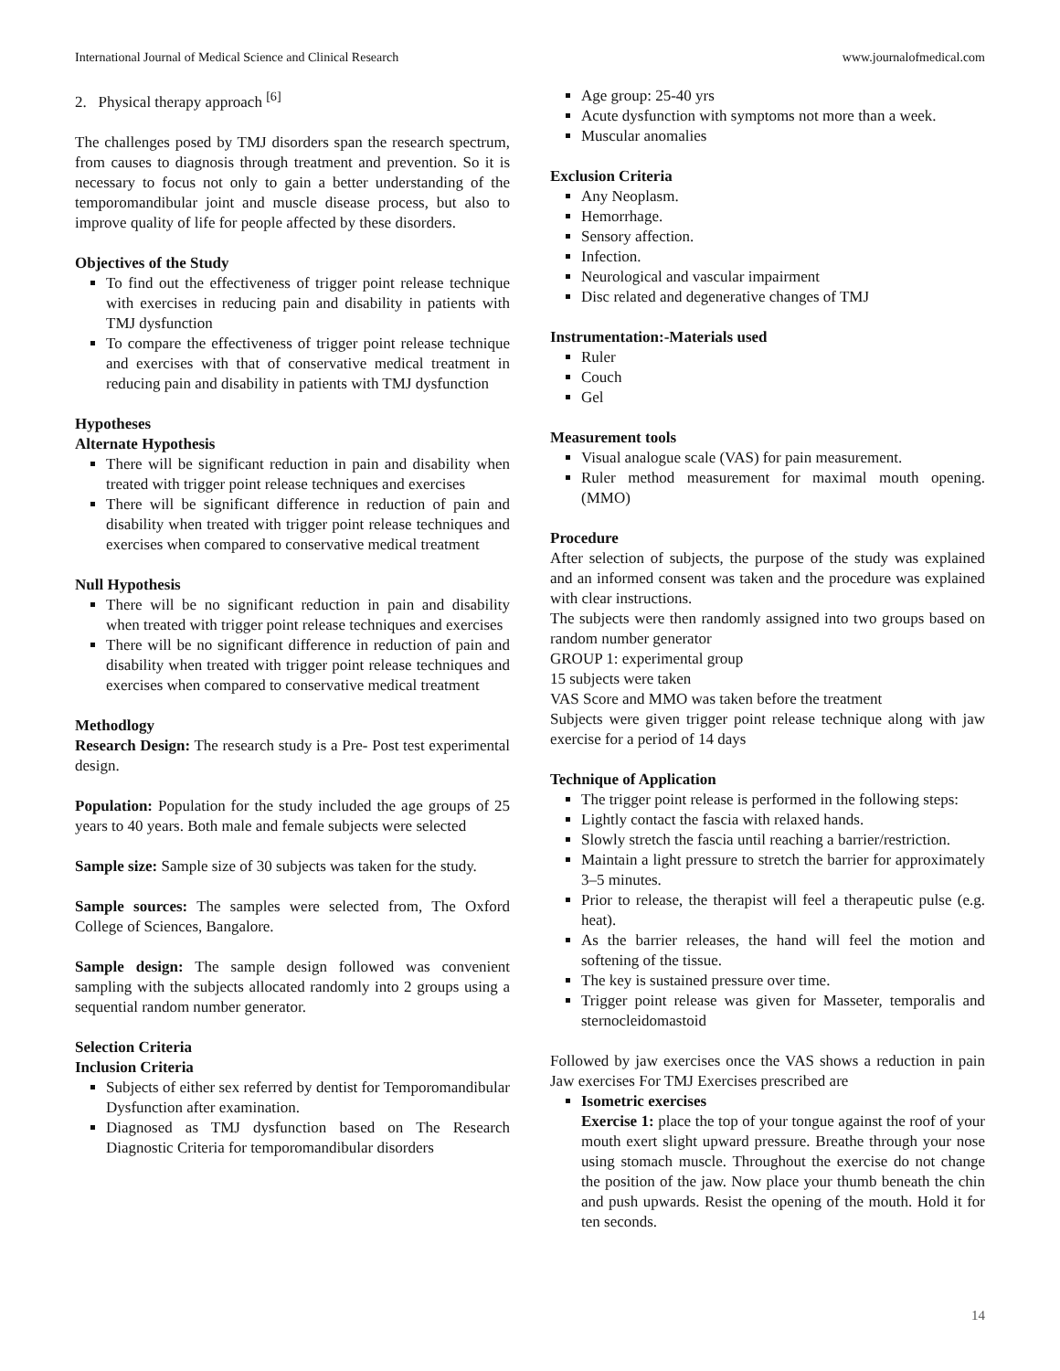International Journal of Medical Science and Clinical Research www.journalofmedical.com
2. Physical therapy approach <sup>[6]</sup>
The challenges posed by TMJ disorders span the research spectrum, from causes to diagnosis through treatment and prevention. So it is necessary to focus not only to gain a better understanding of the temporomandibular joint and muscle disease process, but also to improve quality of life for people affected by these disorders.
Objectives of the Study
To find out the effectiveness of trigger point release technique with exercises in reducing pain and disability in patients with TMJ dysfunction
To compare the effectiveness of trigger point release technique and exercises with that of conservative medical treatment in reducing pain and disability in patients with TMJ dysfunction
Hypotheses
Alternate Hypothesis
There will be significant reduction in pain and disability when treated with trigger point release techniques and exercises
There will be significant difference in reduction of pain and disability when treated with trigger point release techniques and exercises when compared to conservative medical treatment
Null Hypothesis
There will be no significant reduction in pain and disability when treated with trigger point release techniques and exercises
There will be no significant difference in reduction of pain and disability when treated with trigger point release techniques and exercises when compared to conservative medical treatment
Methodlogy
Research Design: The research study is a Pre- Post test experimental design.
Population: Population for the study included the age groups of 25 years to 40 years. Both male and female subjects were selected
Sample size: Sample size of 30 subjects was taken for the study.
Sample sources: The samples were selected from, The Oxford College of Sciences, Bangalore.
Sample design: The sample design followed was convenient sampling with the subjects allocated randomly into 2 groups using a sequential random number generator.
Selection Criteria
Inclusion Criteria
Subjects of either sex referred by dentist for Temporomandibular Dysfunction after examination.
Diagnosed as TMJ dysfunction based on The Research Diagnostic Criteria for temporomandibular disorders
Age group: 25-40 yrs
Acute dysfunction with symptoms not more than a week.
Muscular anomalies
Exclusion Criteria
Any Neoplasm.
Hemorrhage.
Sensory affection.
Infection.
Neurological and vascular impairment
Disc related and degenerative changes of TMJ
Instrumentation:-Materials used
Ruler
Couch
Gel
Measurement tools
Visual analogue scale (VAS) for pain measurement.
Ruler method measurement for maximal mouth opening. (MMO)
Procedure
After selection of subjects, the purpose of the study was explained and an informed consent was taken and the procedure was explained with clear instructions.
The subjects were then randomly assigned into two groups based on random number generator
GROUP 1: experimental group
15 subjects were taken
VAS Score and MMO was taken before the treatment
Subjects were given trigger point release technique along with jaw exercise for a period of 14 days
Technique of Application
The trigger point release is performed in the following steps:
Lightly contact the fascia with relaxed hands.
Slowly stretch the fascia until reaching a barrier/restriction.
Maintain a light pressure to stretch the barrier for approximately 3–5 minutes.
Prior to release, the therapist will feel a therapeutic pulse (e.g. heat).
As the barrier releases, the hand will feel the motion and softening of the tissue.
The key is sustained pressure over time.
Trigger point release was given for Masseter, temporalis and sternocleidomastoid
Followed by jaw exercises once the VAS shows a reduction in pain Jaw exercises For TMJ Exercises prescribed are
Isometric exercises
Exercise 1: place the top of your tongue against the roof of your mouth exert slight upward pressure. Breathe through your nose using stomach muscle. Throughout the exercise do not change the position of the jaw. Now place your thumb beneath the chin and push upwards. Resist the opening of the mouth. Hold it for ten seconds.
14